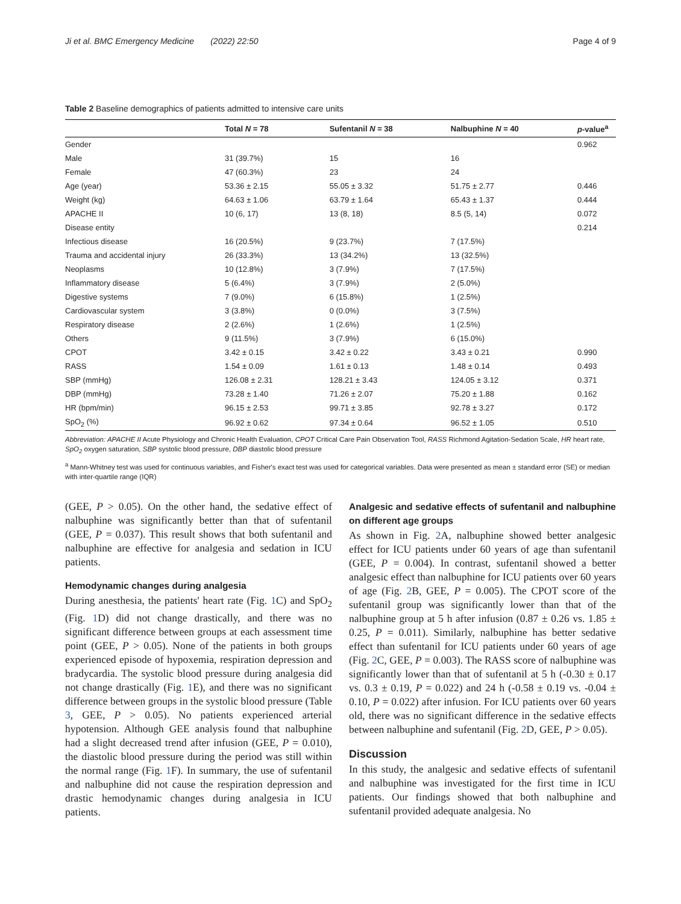Ji et al. BMC Emergency Medicine (2022) 22:50 Page 4 of 9
Table 2 Baseline demographics of patients admitted to intensive care units
| | Total N = 78 | Sufentanil N = 38 | Nalbuphine N = 40 | p -value<sup>a</sup> |
| --- | --- | --- | --- | --- |
| Gender | | | | 0.962 |
| Male | 31 (39.7%) | 15 | 16 | |
| Female | 47 (60.3%) | 23 | 24 | |
| Age (year) | 53.36 ± 2.15 | 55.05 ± 3.32 | 51.75 ± 2.77 | 0.446 |
| Weight (kg) | 64.63 ± 1.06 | 63.79 ± 1.64 | 65.43 ± 1.37 | 0.444 |
| APACHE II | 10 (6, 17) | 13 (8, 18) | 8.5 (5, 14) | 0.072 |
| Disease entity | | | | 0.214 |
| Infectious disease | 16 (20.5%) | 9 (23.7%) | 7 (17.5%) | |
| Trauma and accidental injury | 26 (33.3%) | 13 (34.2%) | 13 (32.5%) | |
| Neoplasms | 10 (12.8%) | 3 (7.9%) | 7 (17.5%) | |
| Inflammatory disease | 5 (6.4%) | 3 (7.9%) | 2 (5.0%) | |
| Digestive systems | 7 (9.0%) | 6 (15.8%) | 1 (2.5%) | |
| Cardiovascular system | 3 (3.8%) | 0 (0.0%) | 3 (7.5%) | |
| Respiratory disease | 2 (2.6%) | 1 (2.6%) | 1 (2.5%) | |
| Others | 9 (11.5%) | 3 (7.9%) | 6 (15.0%) | |
| CPOT | 3.42 ± 0.15 | 3.42 ± 0.22 | 3.43 ± 0.21 | 0.990 |
| RASS | 1.54 ± 0.09 | 1.61 ± 0.13 | 1.48 ± 0.14 | 0.493 |
| SBP (mmHg) | 126.08 ± 2.31 | 128.21 ± 3.43 | 124.05 ± 3.12 | 0.371 |
| DBP (mmHg) | 73.28 ± 1.40 | 71.26 ± 2.07 | 75.20 ± 1.88 | 0.162 |
| HR (bpm/min) | 96.15 ± 2.53 | 99.71 ± 3.85 | 92.78 ± 3.27 | 0.172 |
| SpO<sub>2</sub> (%) | 96.92 ± 0.62 | 97.34 ± 0.64 | 96.52 ± 1.05 | 0.510 |
Abbreviation: APACHE II Acute Physiology and Chronic Health Evaluation, CPOT Critical Care Pain Observation Tool, RASS Richmond Agitation-Sedation Scale, HR heart rate, SpO<sub>2</sub> oxygen saturation, SBP systolic blood pressure, DBP diastolic blood pressure
<sup>a</sup> Mann-Whitney test was used for continuous variables, and Fisher's exact test was used for categorical variables. Data were presented as mean ± standard error (SE) or median with inter-quartile range (IQR)
(GEE, P > 0.05). On the other hand, the sedative effect of nalbuphine was significantly better than that of sufentanil (GEE, P = 0.037). This result shows that both sufentanil and nalbuphine are effective for analgesia and sedation in ICU patients.
Hemodynamic changes during analgesia
During anesthesia, the patients' heart rate (Fig. 1 C) and SpO<sub>2</sub> (Fig. 1 D) did not change drastically, and there was no significant difference between groups at each assessment time point (GEE, P > 0.05). None of the patients in both groups experienced episode of hypoxemia, respiration depression and bradycardia. The systolic blood pressure during analgesia did not change drastically (Fig. 1 E), and there was no significant difference between groups in the systolic blood pressure (Table 3, GEE, P > 0.05). No patients experienced arterial hypotension. Although GEE analysis found that nalbuphine had a slight decreased trend after infusion (GEE, P = 0.010), the diastolic blood pressure during the period was still within the normal range (Fig. 1 F). In summary, the use of sufentanil and nalbuphine did not cause the respiration depression and drastic hemodynamic changes during analgesia in ICU patients.
Analgesic and sedative effects of sufentanil and nalbuphine on different age groups
As shown in Fig. 2 A, nalbuphine showed better analgesic effect for ICU patients under 60 years of age than sufentanil (GEE, P = 0.004). In contrast, sufentanil showed a better analgesic effect than nalbuphine for ICU patients over 60 years of age (Fig. 2 B, GEE, P = 0.005). The CPOT score of the sufentanil group was significantly lower than that of the nalbuphine group at 5 h after infusion (0.87 ± 0.26 vs. 1.85 ± 0.25, P = 0.011). Similarly, nalbuphine has better sedative effect than sufentanil for ICU patients under 60 years of age (Fig. 2 C, GEE, P = 0.003). The RASS score of nalbuphine was significantly lower than that of sufentanil at 5 h (-0.30 ± 0.17 vs. 0.3 ± 0.19, P = 0.022) and 24 h (-0.58 ± 0.19 vs. -0.04 ± 0.10, P = 0.022) after infusion. For ICU patients over 60 years old, there was no significant difference in the sedative effects between nalbuphine and sufentanil (Fig. 2 D, GEE, P > 0.05).
Discussion
In this study, the analgesic and sedative effects of sufentanil and nalbuphine was investigated for the first time in ICU patients. Our findings showed that both nalbuphine and sufentanil provided adequate analgesia. No